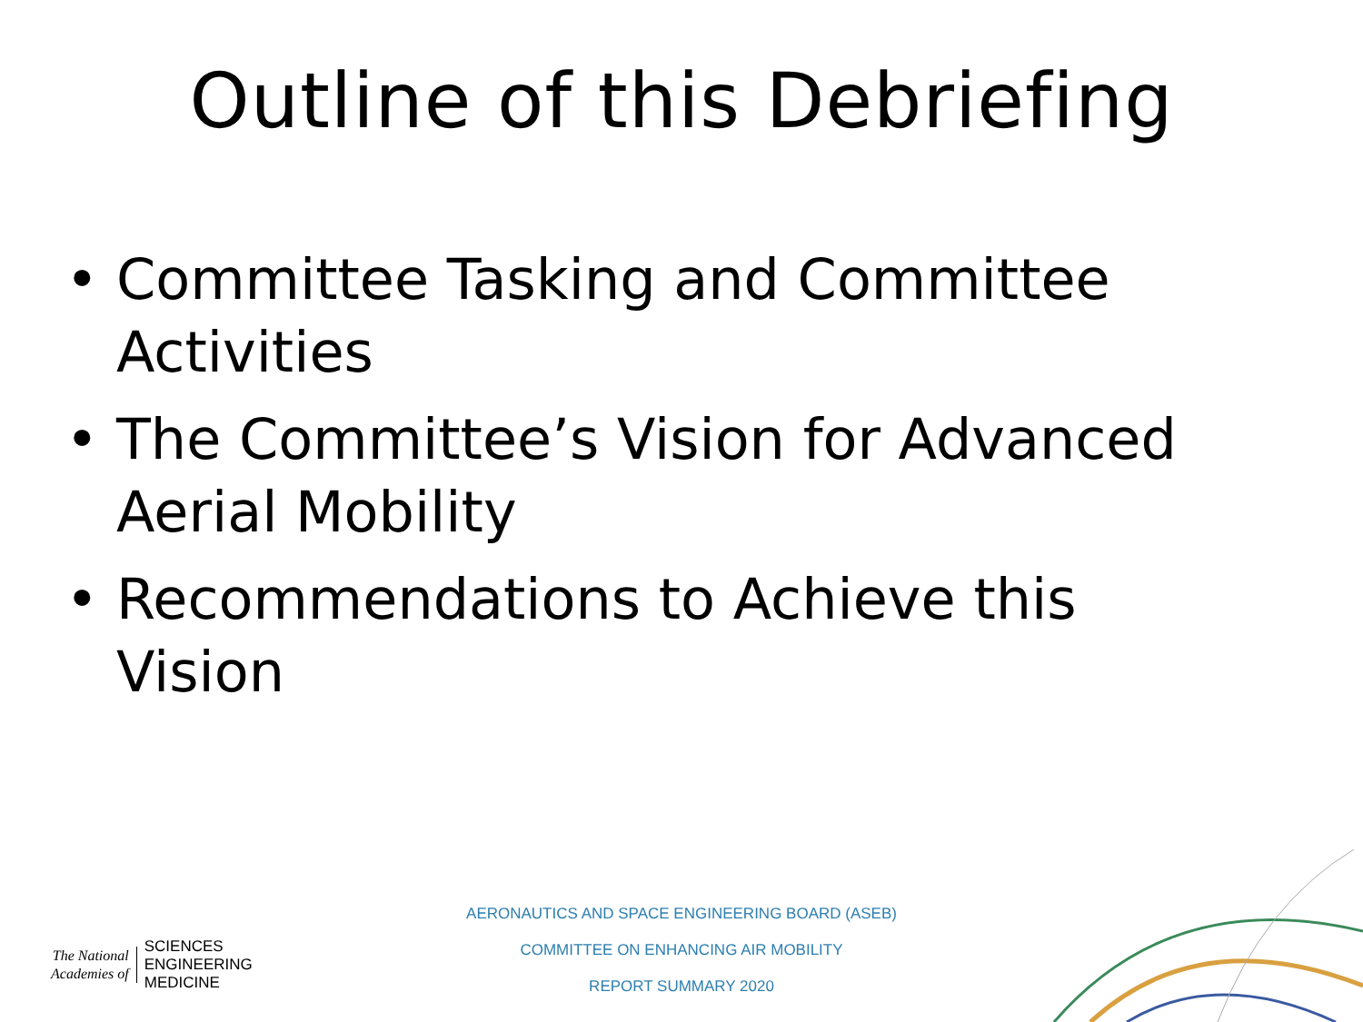Outline of this Debriefing
• Committee Tasking and Committee Activities
• The Committee’s Vision for Advanced Aerial Mobility
• Recommendations to Achieve this Vision
The National
Academies of
SCIENCES
ENGINEERING
MEDICINE
AERONAUTICS AND SPACE ENGINEERING BOARD (ASEB)
COMMITTEE ON ENHANCING AIR MOBILITY
REPORT SUMMARY 2020